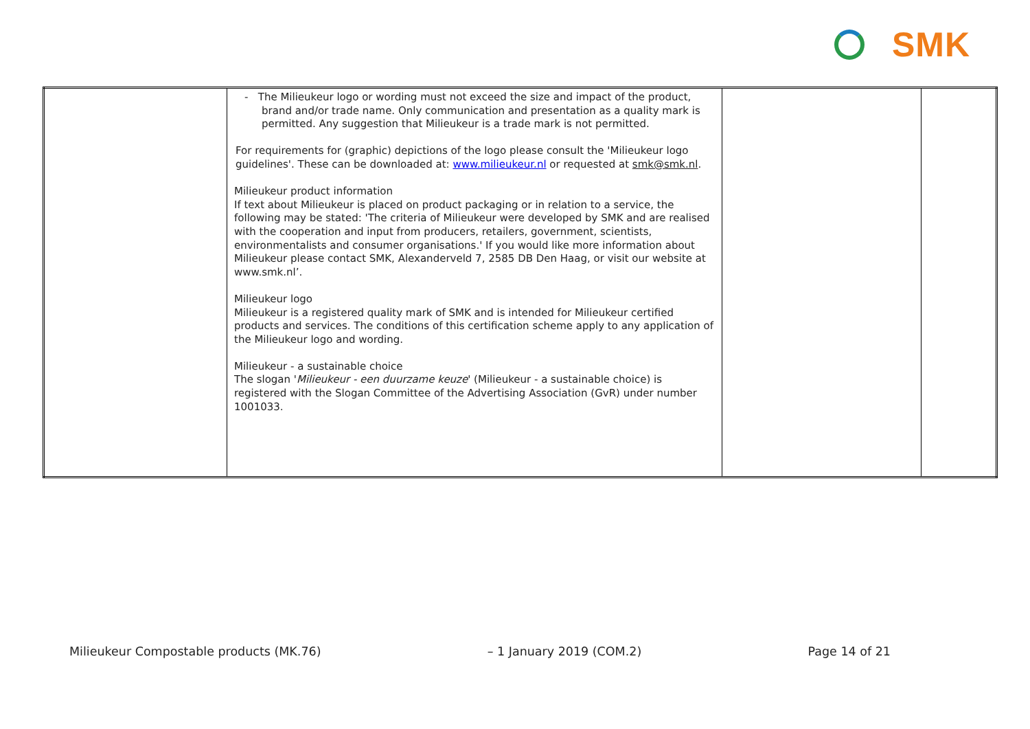SMK
| | - The Milieukeur logo or wording must not exceed the size and impact of the product, brand and/or trade name. Only communication and presentation as a quality mark is permitted. Any suggestion that Milieukeur is a trade mark is not permitted. For requirements for (graphic) depictions of the logo please consult the 'Milieukeur logo guidelines'. These can be downloaded at: www.milieukeur.nl or requested at smk@smk.nl . Milieukeur product information If text about Milieukeur is placed on product packaging or in relation to a service, the following may be stated: 'The criteria of Milieukeur were developed by SMK and are realised with the cooperation and input from producers, retailers, government, scientists, environmentalists and consumer organisations.' If you would like more information about Milieukeur please contact SMK, Alexanderveld 7, 2585 DB Den Haag, or visit our website at www.smk.nl’. Milieukeur logo Milieukeur is a registered quality mark of SMK and is intended for Milieukeur certified products and services. The conditions of this certification scheme apply to any application of the Milieukeur logo and wording. Milieukeur - a sustainable choice The slogan ' Milieukeur - een duurzame keuze ' (Milieukeur - a sustainable choice) is registered with the Slogan Committee of the Advertising Association (GvR) under number 1001033. | | |
Milieukeur Compostable products (MK.76) – 1 January 2019 (COM.2) Page 14 of 21